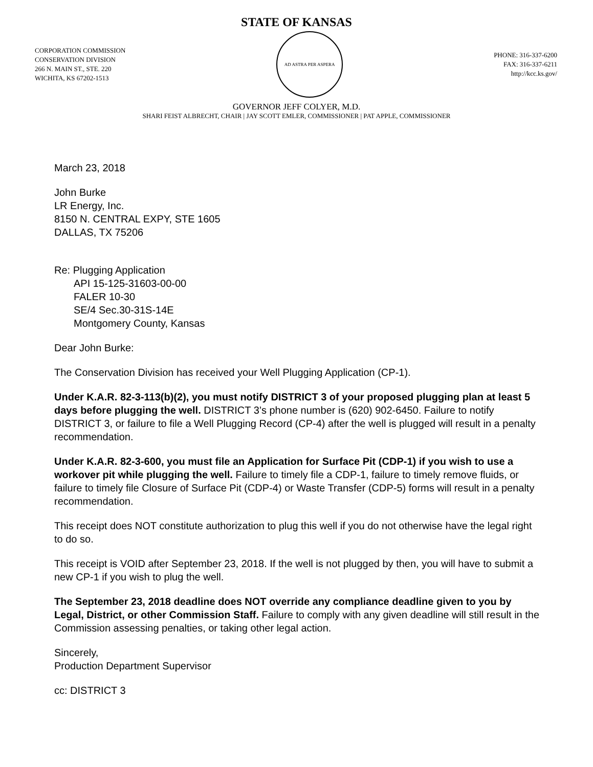STATE OF KANSAS
CORPORATION COMMISSION
CONSERVATION DIVISION
266 N. MAIN ST., STE. 220
WICHITA, KS 67202-1513
AD ASTRA PER ASPERA
PHONE: 316-337-6200
FAX: 316-337-6211
http://kcc.ks.gov/
GOVERNOR JEFF COLYER, M.D.
SHARI FEIST ALBRECHT, CHAIR | JAY SCOTT EMLER, COMMISSIONER | PAT APPLE, COMMISSIONER
March 23, 2018
John Burke
LR Energy, Inc.
8150 N. CENTRAL EXPY, STE 1605
DALLAS, TX 75206
Re: Plugging Application
API 15-125-31603-00-00
FALER 10-30
SE/4 Sec.30-31S-14E
Montgomery County, Kansas
Dear John Burke:
The Conservation Division has received your Well Plugging Application (CP-1).
Under K.A.R. 82-3-113(b)(2), you must notify DISTRICT 3 of your proposed plugging plan at least 5 days before plugging the well. DISTRICT 3’s phone number is (620) 902-6450. Failure to notify DISTRICT 3, or failure to file a Well Plugging Record (CP-4) after the well is plugged will result in a penalty recommendation.
Under K.A.R. 82-3-600, you must file an Application for Surface Pit (CDP-1) if you wish to use a workover pit while plugging the well. Failure to timely file a CDP-1, failure to timely remove fluids, or failure to timely file Closure of Surface Pit (CDP-4) or Waste Transfer (CDP-5) forms will result in a penalty recommendation.
This receipt does NOT constitute authorization to plug this well if you do not otherwise have the legal right to do so.
This receipt is VOID after September 23, 2018. If the well is not plugged by then, you will have to submit a new CP-1 if you wish to plug the well.
The September 23, 2018 deadline does NOT override any compliance deadline given to you by Legal, District, or other Commission Staff. Failure to comply with any given deadline will still result in the Commission assessing penalties, or taking other legal action.
Sincerely,
Production Department Supervisor
cc: DISTRICT 3